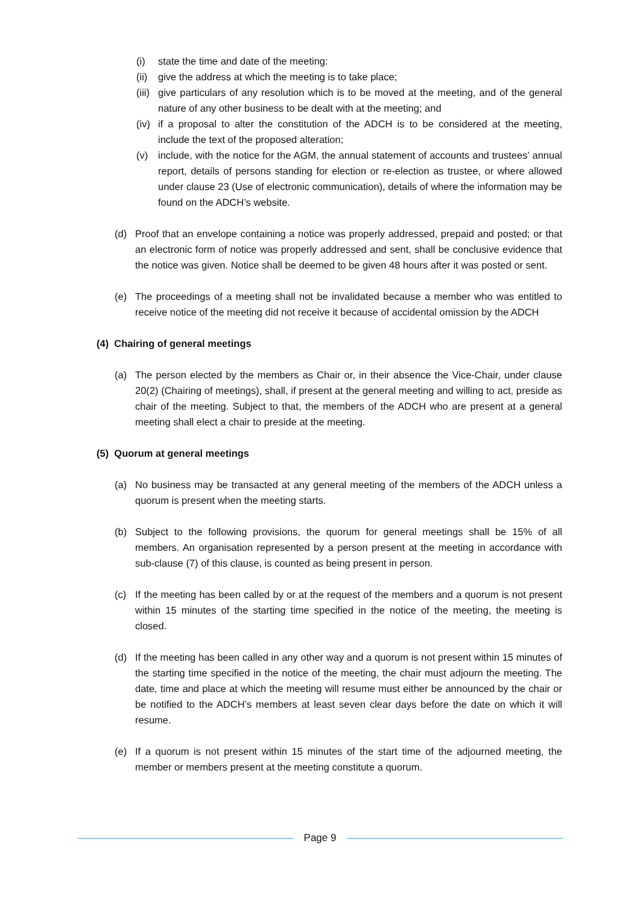(i) state the time and date of the meeting:
(ii)
give the address at which the meeting is to take place;
(iii)
give particulars of any resolution which is to be moved at the meeting, and of the general nature of any other business to be dealt with at the meeting; and
(iv)
if a proposal to alter the constitution of the ADCH is to be considered at the meeting, include the text of the proposed alteration;
(v) include, with the notice for the AGM, the annual statement of accounts and trustees’ annual report, details of persons standing for election or re-election as trustee, or where allowed under clause 23 (Use of electronic communication), details of where the information may be found on the ADCH’s website.
(d) Proof that an envelope containing a notice was properly addressed, prepaid and posted; or that an electronic form of notice was properly addressed and sent, shall be conclusive evidence that the notice was given. Notice shall be deemed to be given 48 hours after it was posted or sent.
(e) The proceedings of a meeting shall not be invalidated because a member who was entitled to receive notice of the meeting did not receive it because of accidental omission by the ADCH
(4) Chairing of general meetings
(a) The person elected by the members as Chair or, in their absence the Vice-Chair, under clause 20(2) (Chairing of meetings), shall, if present at the general meeting and willing to act, preside as chair of the meeting. Subject to that, the members of the ADCH who are present at a general meeting shall elect a chair to preside at the meeting.
(5) Quorum at general meetings
(a) No business may be transacted at any general meeting of the members of the ADCH unless a quorum is present when the meeting starts.
(b) Subject to the following provisions, the quorum for general meetings shall be 15% of all members. An organisation represented by a person present at the meeting in accordance with sub-clause (7) of this clause, is counted as being present in person.
(c) If the meeting has been called by or at the request of the members and a quorum is not present within 15 minutes of the starting time specified in the notice of the meeting, the meeting is closed.
(d) If the meeting has been called in any other way and a quorum is not present within 15 minutes of the starting time specified in the notice of the meeting, the chair must adjourn the meeting. The date, time and place at which the meeting will resume must either be announced by the chair or be notified to the ADCH’s members at least seven clear days before the date on which it will resume.
(e) If a quorum is not present within 15 minutes of the start time of the adjourned meeting, the member or members present at the meeting constitute a quorum.
Page 9